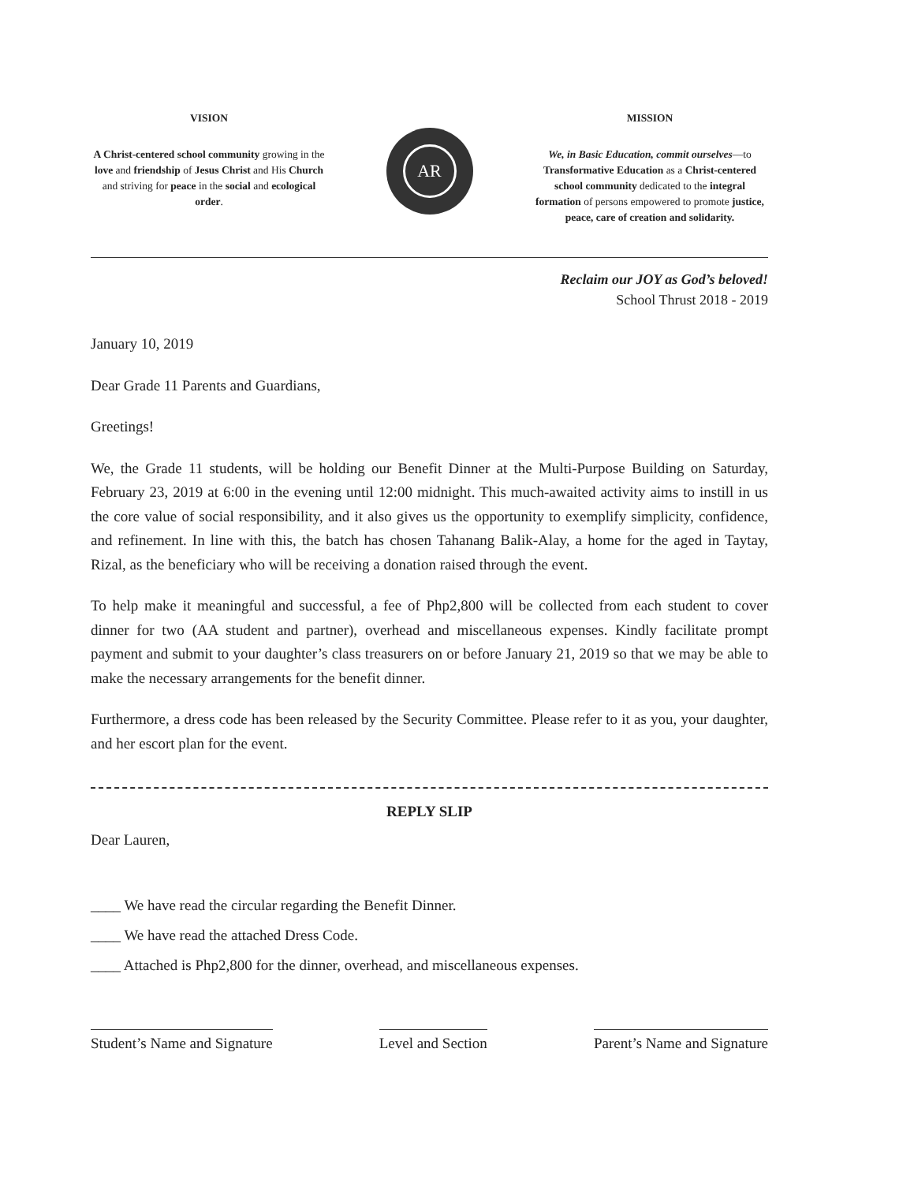VISION
A Christ-centered school community growing in the love and friendship of Jesus Christ and His Church and striving for peace in the social and ecological order.
AR
MISSION
We, in Basic Education, commit ourselves—to Transformative Education as a Christ-centered school community dedicated to the integral formation of persons empowered to promote justice, peace, care of creation and solidarity.
Reclaim our JOY as God’s beloved!
School Thrust 2018 - 2019
January 10, 2019
Dear Grade 11 Parents and Guardians,
Greetings!
We, the Grade 11 students, will be holding our Benefit Dinner at the Multi-Purpose Building on Saturday, February 23, 2019 at 6:00 in the evening until 12:00 midnight. This much-awaited activity aims to instill in us the core value of social responsibility, and it also gives us the opportunity to exemplify simplicity, confidence, and refinement. In line with this, the batch has chosen Tahanang Balik-Alay, a home for the aged in Taytay, Rizal, as the beneficiary who will be receiving a donation raised through the event.
To help make it meaningful and successful, a fee of Php2,800 will be collected from each student to cover dinner for two (AA student and partner), overhead and miscellaneous expenses. Kindly facilitate prompt payment and submit to your daughter’s class treasurers on or before January 21, 2019 so that we may be able to make the necessary arrangements for the benefit dinner.
Furthermore, a dress code has been released by the Security Committee. Please refer to it as you, your daughter, and her escort plan for the event.
REPLY SLIP
Dear Lauren,
____ We have read the circular regarding the Benefit Dinner.
____ We have read the attached Dress Code.
____ Attached is Php2,800 for the dinner, overhead, and miscellaneous expenses.
Student’s Name and Signature Level and Section Parent’s Name and Signature